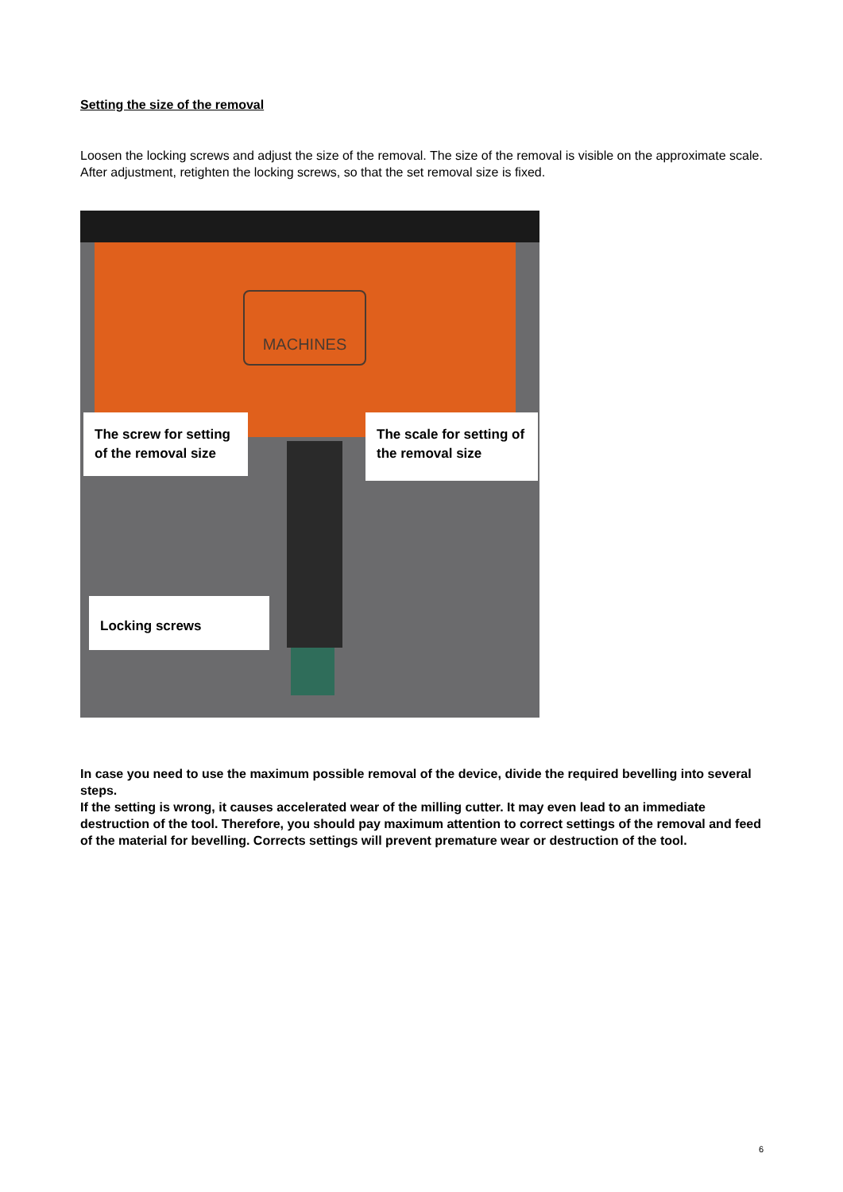Setting the size of the removal
Loosen the locking screws and adjust the size of the removal. The size of the removal is visible on the approximate scale. After adjustment, retighten the locking screws, so that the set removal size is fixed.
MACHINES
The screw for setting of the removal size
The scale for setting of the removal size
Locking screws
In case you need to use the maximum possible removal of the device, divide the required bevelling into several steps.
If the setting is wrong, it causes accelerated wear of the milling cutter. It may even lead to an immediate destruction of the tool. Therefore, you should pay maximum attention to correct settings of the removal and feed of the material for bevelling. Corrects settings will prevent premature wear or destruction of the tool.
6